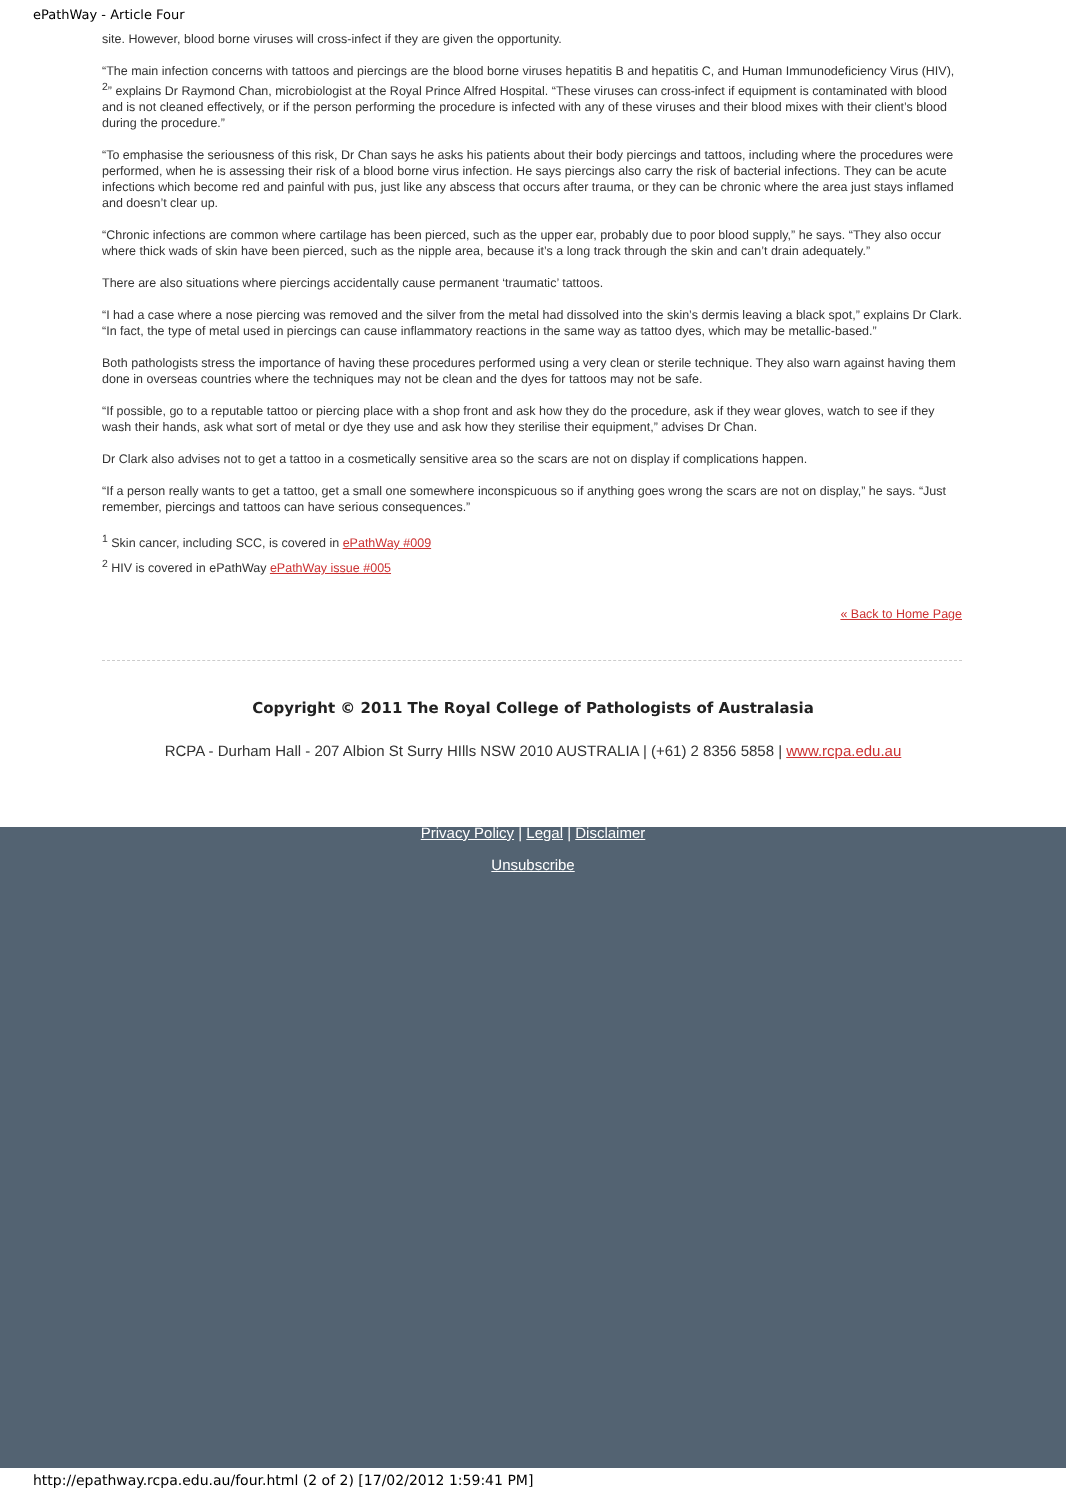ePathWay - Article Four
site. However, blood borne viruses will cross-infect if they are given the opportunity.
“The main infection concerns with tattoos and piercings are the blood borne viruses hepatitis B and hepatitis C, and Human Immunodeficiency Virus (HIV), <sup>2</sup>” explains Dr Raymond Chan, microbiologist at the Royal Prince Alfred Hospital. “These viruses can cross-infect if equipment is contaminated with blood and is not cleaned effectively, or if the person performing the procedure is infected with any of these viruses and their blood mixes with their client’s blood during the procedure.”
“To emphasise the seriousness of this risk, Dr Chan says he asks his patients about their body piercings and tattoos, including where the procedures were performed, when he is assessing their risk of a blood borne virus infection. He says piercings also carry the risk of bacterial infections. They can be acute infections which become red and painful with pus, just like any abscess that occurs after trauma, or they can be chronic where the area just stays inflamed and doesn’t clear up.
“Chronic infections are common where cartilage has been pierced, such as the upper ear, probably due to poor blood supply,” he says. “They also occur where thick wads of skin have been pierced, such as the nipple area, because it’s a long track through the skin and can’t drain adequately.”
There are also situations where piercings accidentally cause permanent ‘traumatic’ tattoos.
“I had a case where a nose piercing was removed and the silver from the metal had dissolved into the skin’s dermis leaving a black spot,” explains Dr Clark. “In fact, the type of metal used in piercings can cause inflammatory reactions in the same way as tattoo dyes, which may be metallic-based.”
Both pathologists stress the importance of having these procedures performed using a very clean or sterile technique. They also warn against having them done in overseas countries where the techniques may not be clean and the dyes for tattoos may not be safe.
“If possible, go to a reputable tattoo or piercing place with a shop front and ask how they do the procedure, ask if they wear gloves, watch to see if they wash their hands, ask what sort of metal or dye they use and ask how they sterilise their equipment,” advises Dr Chan.
Dr Clark also advises not to get a tattoo in a cosmetically sensitive area so the scars are not on display if complications happen.
“If a person really wants to get a tattoo, get a small one somewhere inconspicuous so if anything goes wrong the scars are not on display,” he says. “Just remember, piercings and tattoos can have serious consequences.”
<sup>1</sup> Skin cancer, including SCC, is covered in ePathWay #009
<sup>2</sup> HIV is covered in ePathWay ePathWay issue #005
« Back to Home Page
Copyright © 2011 The Royal College of Pathologists of Australasia
RCPA - Durham Hall - 207 Albion St Surry HIlls NSW 2010 AUSTRALIA | (+61) 2 8356 5858 | www.rcpa.edu.au
Privacy Policy | Legal | Disclaimer
Unsubscribe
http://epathway.rcpa.edu.au/four.html (2 of 2) [17/02/2012 1:59:41 PM]